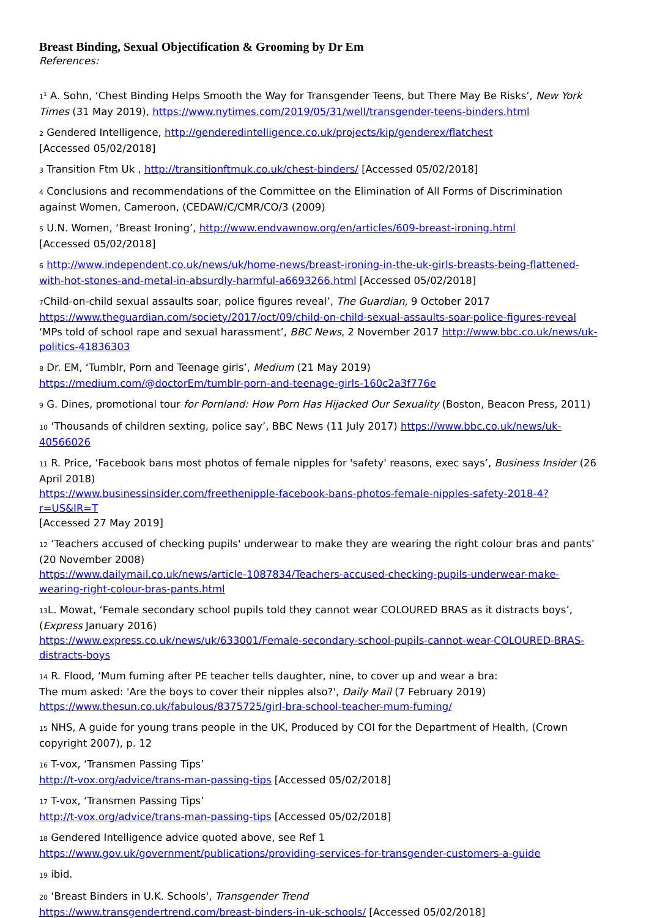Breast Binding, Sexual Objectification & Grooming by Dr Em
References:
1<sup>1</sup> A. Sohn, ‘Chest Binding Helps Smooth the Way for Transgender Teens, but There May Be Risks’, New York Times (31 May 2019), https://www.nytimes.com/2019/05/31/well/transgender-teens-binders.html
2 Gendered Intelligence, http://genderedintelligence.co.uk/projects/kip/genderex/flatchest
[Accessed 05/02/2018]
3 Transition Ftm Uk , http://transitionftmuk.co.uk/chest-binders/ [Accessed 05/02/2018]
4 Conclusions and recommendations of the Committee on the Elimination of All Forms of Discrimination against Women, Cameroon, (CEDAW/C/CMR/CO/3 (2009)
5 U.N. Women, ‘Breast Ironing’, http://www.endvawnow.org/en/articles/609-breast-ironing.html
[Accessed 05/02/2018]
6 http://www.independent.co.uk/news/uk/home-news/breast-ironing-in-the-uk-girls-breasts-being-flattened-with-hot-stones-and-metal-in-absurdly-harmful-a6693266.html [Accessed 05/02/2018]
7 Child-on-child sexual assaults soar, police figures reveal’, The Guardian, 9 October 2017
https://www.theguardian.com/society/2017/oct/09/child-on-child-sexual-assaults-soar-police-figures-reveal
‘MPs told of school rape and sexual harassment’, BBC News, 2 November 2017 http://www.bbc.co.uk/news/uk-politics-41836303
8 Dr. EM, ‘Tumblr, Porn and Teenage girls’, Medium (21 May 2019)
https://medium.com/@doctorEm/tumblr-porn-and-teenage-girls-160c2a3f776e
9 G. Dines, promotional tour for Pornland: How Porn Has Hijacked Our Sexuality (Boston, Beacon Press, 2011)
10 ‘Thousands of children sexting, police say’, BBC News (11 July 2017) https://www.bbc.co.uk/news/uk-40566026
11 R. Price, ‘Facebook bans most photos of female nipples for 'safety' reasons, exec says’, Business Insider (26 April 2018)
https://www.businessinsider.com/freethenipple-facebook-bans-photos-female-nipples-safety-2018-4?r=US&IR=T
[Accessed 27 May 2019]
12 ‘Teachers accused of checking pupils' underwear to make they are wearing the right colour bras and pants’ (20 November 2008)
https://www.dailymail.co.uk/news/article-1087834/Teachers-accused-checking-pupils-underwear-make-wearing-right-colour-bras-pants.html
13 L. Mowat, ‘Female secondary school pupils told they cannot wear COLOURED BRAS as it distracts boys’, (Express January 2016)
https://www.express.co.uk/news/uk/633001/Female-secondary-school-pupils-cannot-wear-COLOURED-BRAS-distracts-boys
14 R. Flood, ‘Mum fuming after PE teacher tells daughter, nine, to cover up and wear a bra:
The mum asked: 'Are the boys to cover their nipples also?', Daily Mail (7 February 2019)
https://www.thesun.co.uk/fabulous/8375725/girl-bra-school-teacher-mum-fuming/
15 NHS, A guide for young trans people in the UK, Produced by COI for the Department of Health, (Crown copyright 2007), p. 12
16 T-vox, ‘Transmen Passing Tips’
http://t-vox.org/advice/trans-man-passing-tips [Accessed 05/02/2018]
17 T-vox, ‘Transmen Passing Tips’
http://t-vox.org/advice/trans-man-passing-tips [Accessed 05/02/2018]
18 Gendered Intelligence advice quoted above, see Ref 1
https://www.gov.uk/government/publications/providing-services-for-transgender-customers-a-guide
19 ibid.
20 ‘Breast Binders in U.K. Schools', Transgender Trend
https://www.transgendertrend.com/breast-binders-in-uk-schools/ [Accessed 05/02/2018]